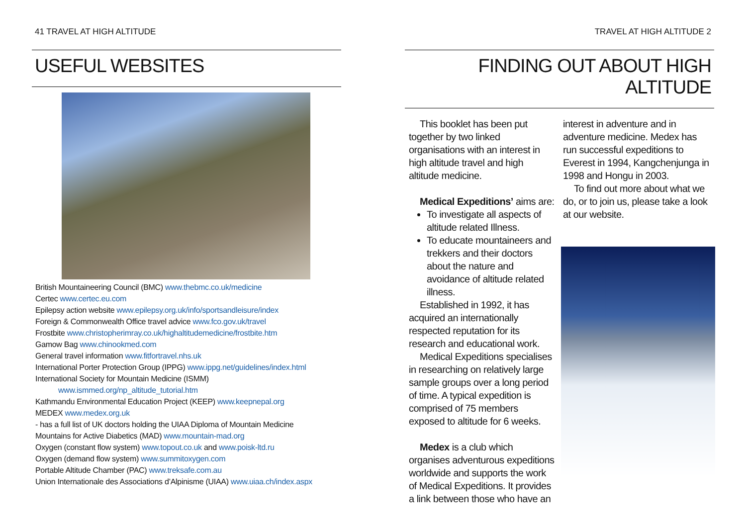41 TRAVEL AT HIGH ALTITUDE
USEFUL WEBSITES
British Mountaineering Council (BMC) www.thebmc.co.uk/medicine
Certec www.certec.eu.com
Epilepsy action website www.epilepsy.org.uk/info/sportsandleisure/index
Foreign & Commonwealth Office travel advice www.fco.gov.uk/travel
Frostbite www.christopherimray.co.uk/highaltitudemedicine/frostbite.htm
Gamow Bag www.chinookmed.com
General travel information www.fitfortravel.nhs.uk
International Porter Protection Group (IPPG) www.ippg.net/guidelines/index.html
International Society for Mountain Medicine (ISMM)
www.ismmed.org/np_altitude_tutorial.htm
Kathmandu Environmental Education Project (KEEP) www.keepnepal.org
MEDEX www.medex.org.uk
- has a full list of UK doctors holding the UIAA Diploma of Mountain Medicine
Mountains for Active Diabetics (MAD) www.mountain-mad.org
Oxygen (constant flow system) www.topout.co.uk and www.poisk-ltd.ru
Oxygen (demand flow system) www.summitoxygen.com
Portable Altitude Chamber (PAC) www.treksafe.com.au
Union Internationale des Associations d’Alpinisme (UIAA) www.uiaa.ch/index.aspx
TRAVEL AT HIGH ALTITUDE 2
FINDING OUT ABOUT HIGH ALTITUDE
This booklet has been put together by two linked organisations with an interest in high altitude travel and high altitude medicine.
Medical Expeditions’ aims are:
To investigate all aspects of altitude related Illness.
To educate mountaineers and trekkers and their doctors about the nature and avoidance of altitude related illness.
Established in 1992, it has acquired an internationally respected reputation for its research and educational work.
Medical Expeditions specialises in researching on relatively large sample groups over a long period of time. A typical expedition is comprised of 75 members exposed to altitude for 6 weeks.
Medex is a club which organises adventurous expeditions worldwide and supports the work of Medical Expeditions. It provides a link between those who have an
interest in adventure and in adventure medicine. Medex has run successful expeditions to Everest in 1994, Kangchenjunga in 1998 and Hongu in 2003.
To find out more about what we do, or to join us, please take a look at our website.